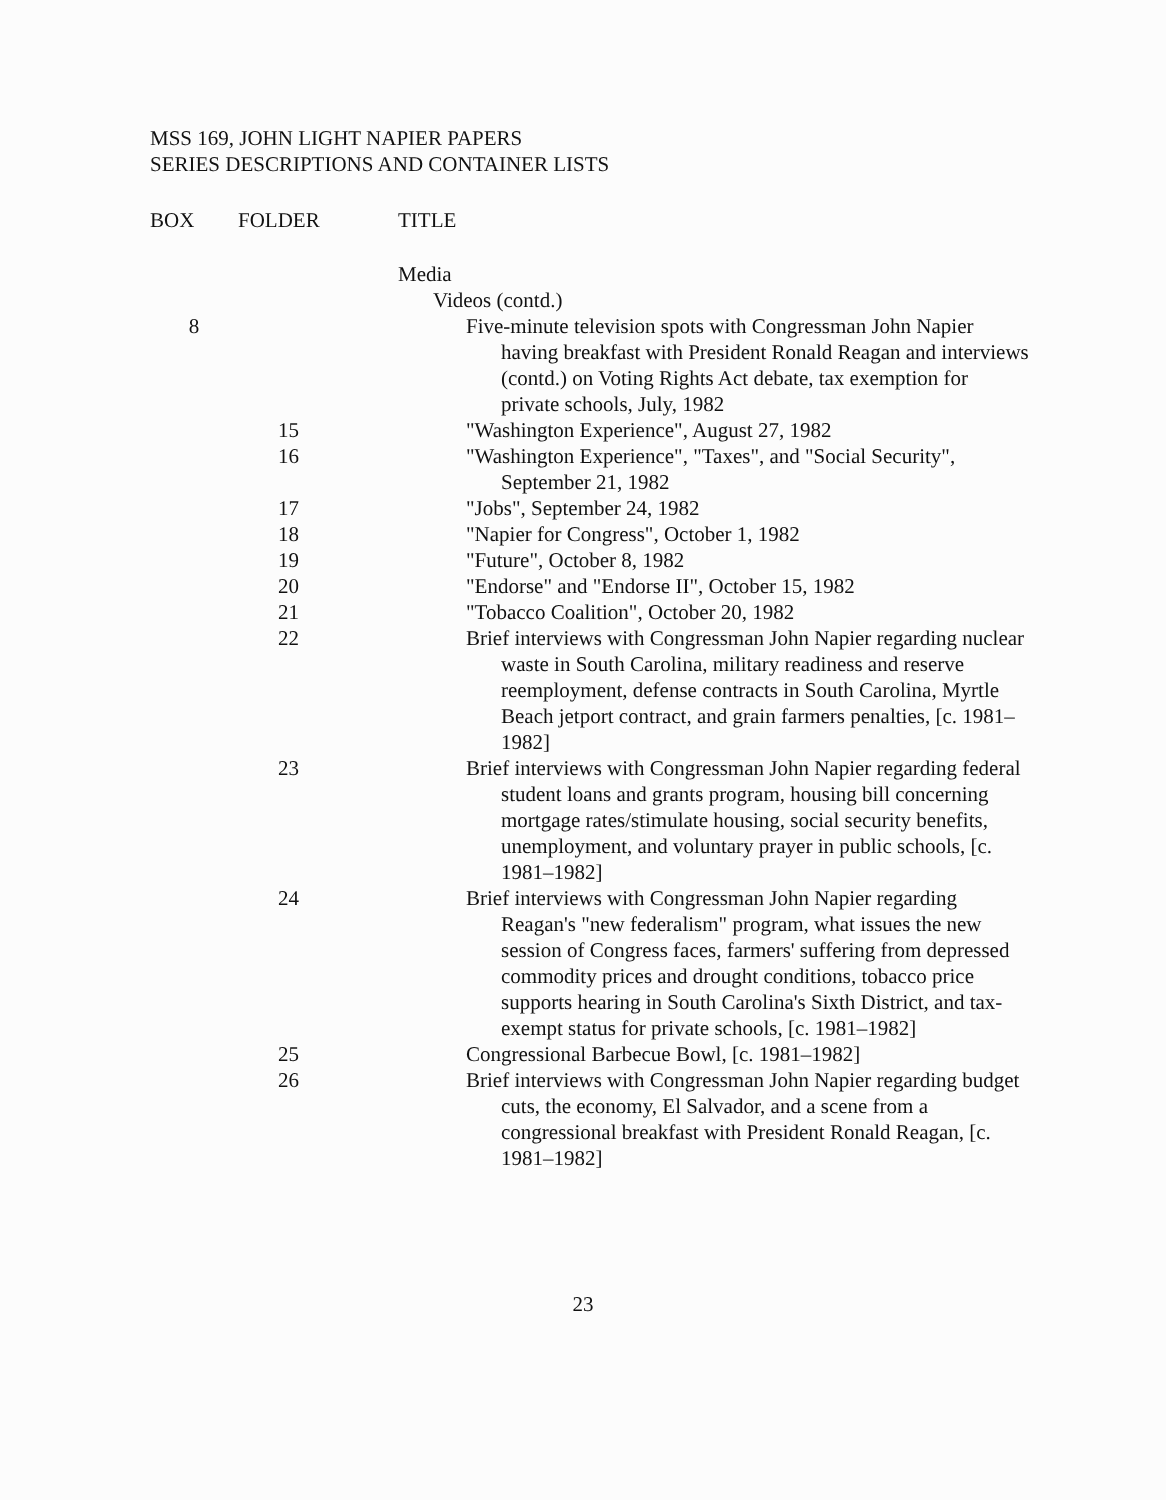MSS 169, JOHN LIGHT NAPIER PAPERS
SERIES DESCRIPTIONS AND CONTAINER LISTS
| BOX | FOLDER | TITLE |
| --- | --- | --- |
| | | Media |
| | | Videos (contd.) |
| 8 | | Five-minute television spots with Congressman John Napier having breakfast with President Ronald Reagan and interviews (contd.) on Voting Rights Act debate, tax exemption for private schools, July, 1982 |
| | 15 | "Washington Experience", August 27, 1982 |
| | 16 | "Washington Experience", "Taxes", and "Social Security", September 21, 1982 |
| | 17 | "Jobs", September 24, 1982 |
| | 18 | "Napier for Congress", October 1, 1982 |
| | 19 | "Future", October 8, 1982 |
| | 20 | "Endorse" and "Endorse II", October 15, 1982 |
| | 21 | "Tobacco Coalition", October 20, 1982 |
| | 22 | Brief interviews with Congressman John Napier regarding nuclear waste in South Carolina, military readiness and reserve reemployment, defense contracts in South Carolina, Myrtle Beach jetport contract, and grain farmers penalties, [c. 1981–1982] |
| | 23 | Brief interviews with Congressman John Napier regarding federal student loans and grants program, housing bill concerning mortgage rates/stimulate housing, social security benefits, unemployment, and voluntary prayer in public schools, [c. 1981–1982] |
| | 24 | Brief interviews with Congressman John Napier regarding Reagan's "new federalism" program, what issues the new session of Congress faces, farmers' suffering from depressed commodity prices and drought conditions, tobacco price supports hearing in South Carolina's Sixth District, and tax-exempt status for private schools, [c. 1981–1982] |
| | 25 | Congressional Barbecue Bowl, [c. 1981–1982] |
| | 26 | Brief interviews with Congressman John Napier regarding budget cuts, the economy, El Salvador, and a scene from a congressional breakfast with President Ronald Reagan, [c. 1981–1982] |
23